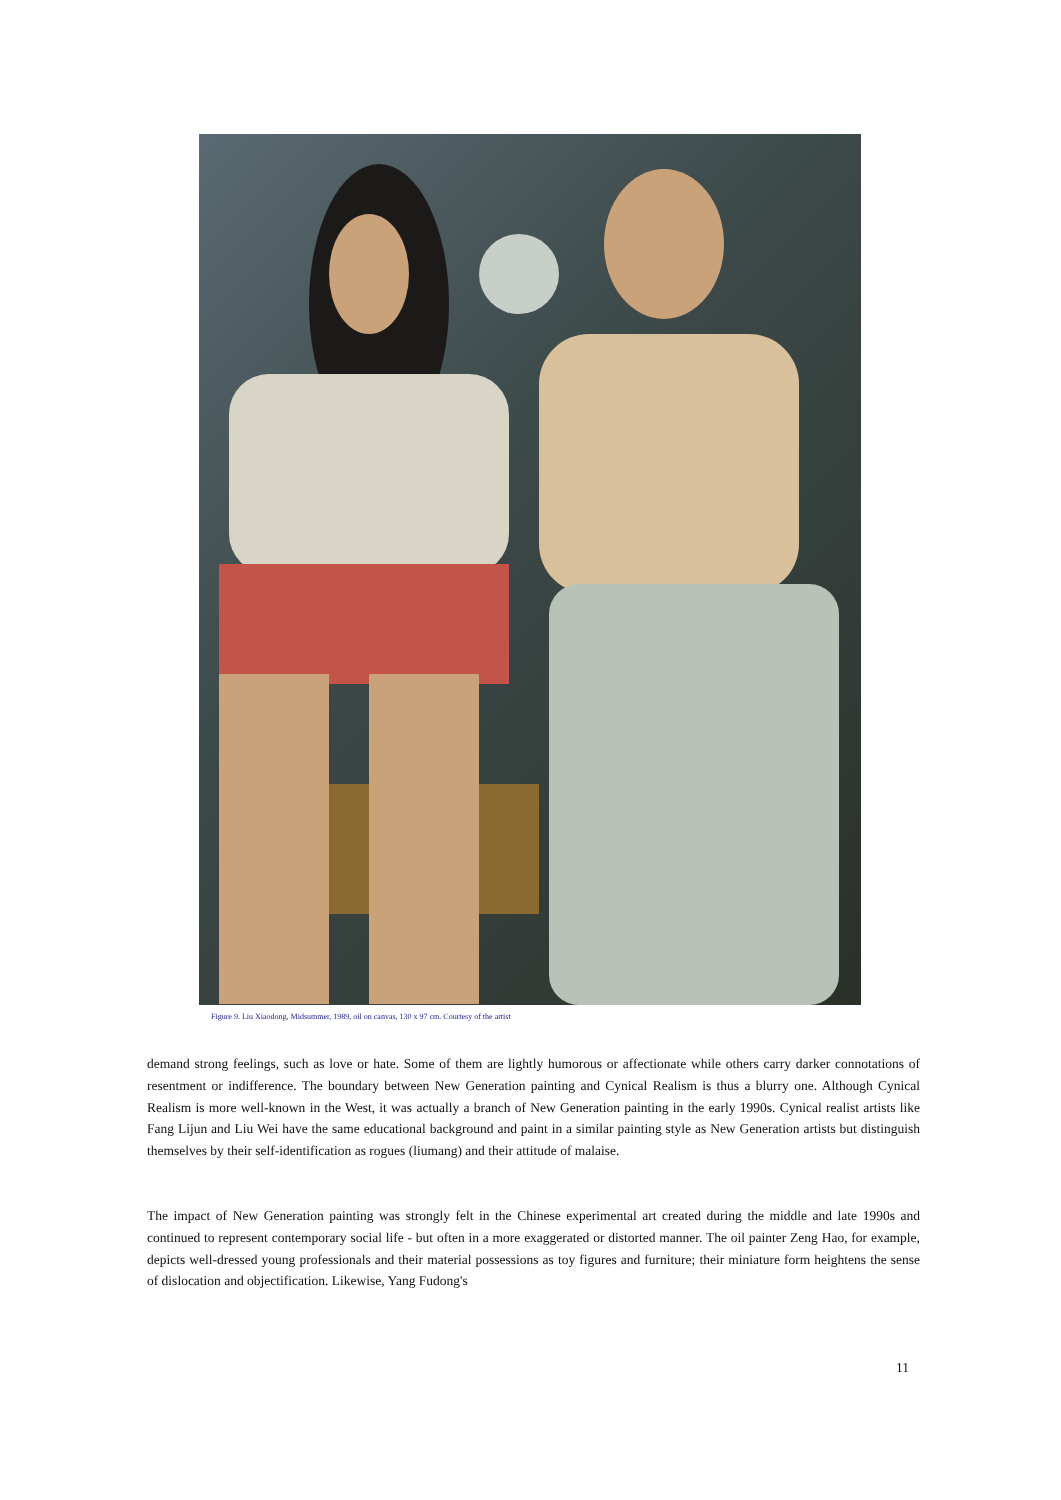Figure 9. Liu Xiaodong, Midsummer, 1989, oil on canvas, 130 x 97 cm. Courtesy of the artist
demand strong feelings, such as love or hate. Some of them are lightly humorous or affectionate while others carry darker connotations of resentment or indifference. The boundary between New Generation painting and Cynical Realism is thus a blurry one. Although Cynical Realism is more well-known in the West, it was actually a branch of New Generation painting in the early 1990s. Cynical realist artists like Fang Lijun and Liu Wei have the same educational background and paint in a similar painting style as New Generation artists but distinguish themselves by their self-identification as rogues (liumang) and their attitude of malaise.
The impact of New Generation painting was strongly felt in the Chinese experimental art created during the middle and late 1990s and continued to represent contemporary social life - but often in a more exaggerated or distorted manner. The oil painter Zeng Hao, for example, depicts well-dressed young professionals and their material possessions as toy figures and furniture; their miniature form heightens the sense of dislocation and objectification. Likewise, Yang Fudong's
11